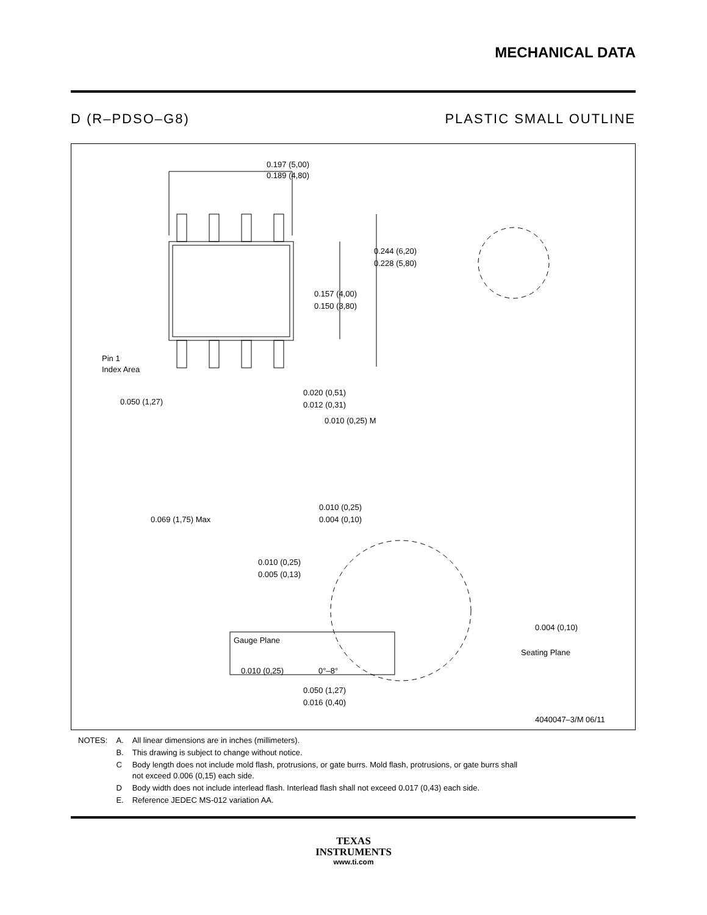MECHANICAL DATA
D (R–PDSO–G8) PLASTIC SMALL OUTLINE
0.197 (5,00)
0.189 (4,80)
0.244 (6,20)
0.228 (5,80)
0.157 (4,00)
0.150 (3,80)
Pin 1
Index Area
0.050 (1,27)
0.020 (0,51)
0.012 (0,31)
0.010 (0,25) M
0.069 (1,75) Max
0.010 (0,25)
0.004 (0,10)
0.010 (0,25)
0.005 (0,13)
Gauge Plane
0.004 (0,10)
Seating Plane
0.010 (0,25)
0°–8°
0.050 (1,27)
0.016 (0,40)
4040047–3/M 06/11
| NOTES: | A. | All linear dimensions are in inches (millimeters). |
| | B. | This drawing is subject to change without notice. |
| | C | Body length does not include mold flash, protrusions, or gate burrs. Mold flash, protrusions, or gate burrs shall not exceed 0.006 (0,15) each side. |
| | D | Body width does not include interlead flash. Interlead flash shall not exceed 0.017 (0,43) each side. |
| | E. | Reference JEDEC MS-012 variation AA. |
TEXAS
INSTRUMENTS
www.ti.com